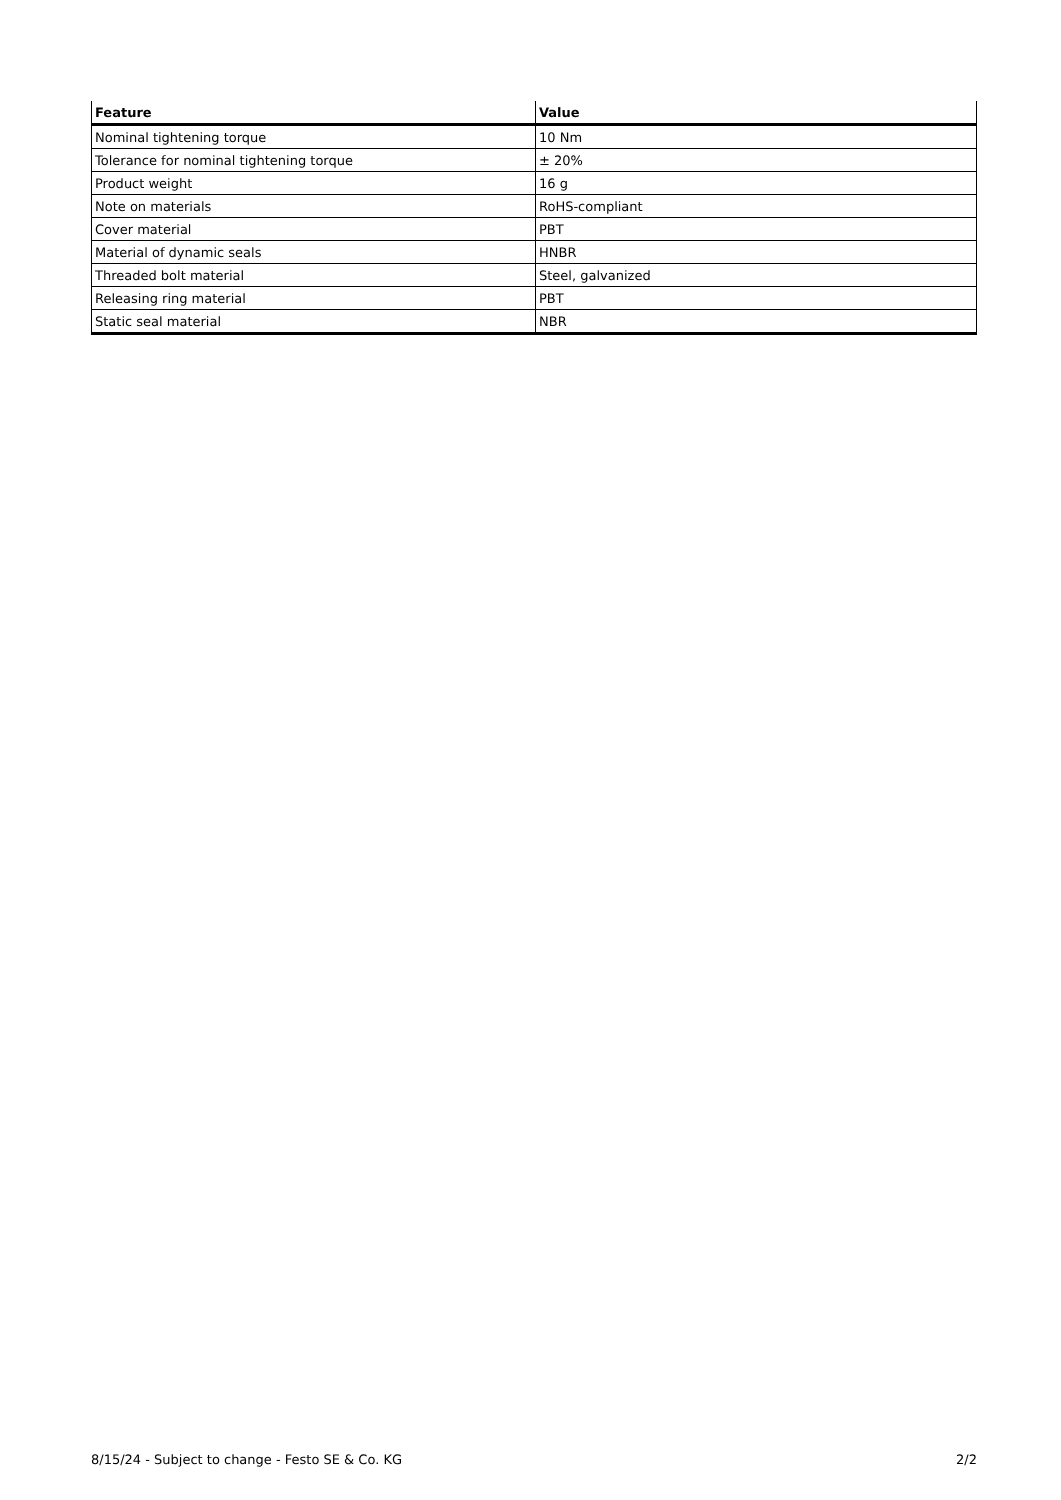| Feature | Value |
| --- | --- |
| Nominal tightening torque | 10 Nm |
| Tolerance for nominal tightening torque | ± 20% |
| Product weight | 16 g |
| Note on materials | RoHS-compliant |
| Cover material | PBT |
| Material of dynamic seals | HNBR |
| Threaded bolt material | Steel, galvanized |
| Releasing ring material | PBT |
| Static seal material | NBR |
8/15/24 - Subject to change - Festo SE & Co. KG 2/2